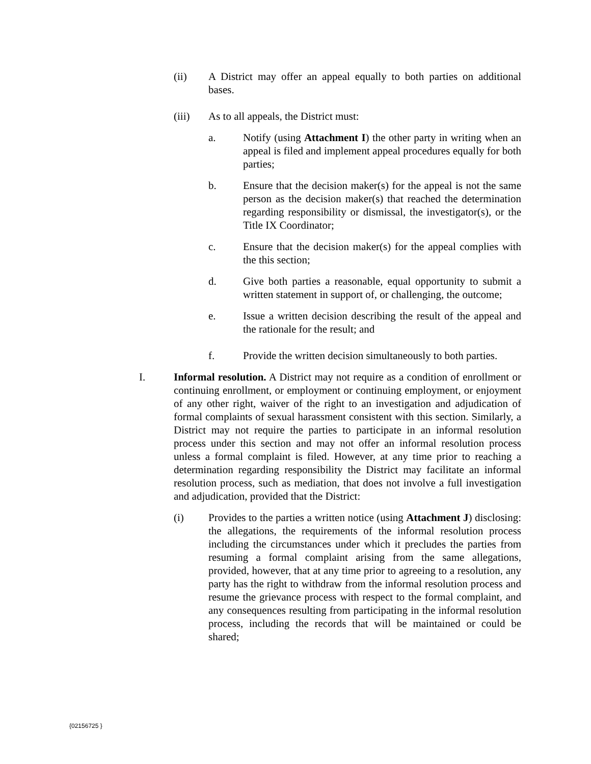(ii) A District may offer an appeal equally to both parties on additional bases.
(iii) As to all appeals, the District must:
a. Notify (using Attachment I) the other party in writing when an appeal is filed and implement appeal procedures equally for both parties;
b. Ensure that the decision maker(s) for the appeal is not the same person as the decision maker(s) that reached the determination regarding responsibility or dismissal, the investigator(s), or the Title IX Coordinator;
c. Ensure that the decision maker(s) for the appeal complies with the this section;
d. Give both parties a reasonable, equal opportunity to submit a written statement in support of, or challenging, the outcome;
e. Issue a written decision describing the result of the appeal and the rationale for the result; and
f. Provide the written decision simultaneously to both parties.
I. Informal resolution. A District may not require as a condition of enrollment or continuing enrollment, or employment or continuing employment, or enjoyment of any other right, waiver of the right to an investigation and adjudication of formal complaints of sexual harassment consistent with this section. Similarly, a District may not require the parties to participate in an informal resolution process under this section and may not offer an informal resolution process unless a formal complaint is filed. However, at any time prior to reaching a determination regarding responsibility the District may facilitate an informal resolution process, such as mediation, that does not involve a full investigation and adjudication, provided that the District:
(i) Provides to the parties a written notice (using Attachment J) disclosing: the allegations, the requirements of the informal resolution process including the circumstances under which it precludes the parties from resuming a formal complaint arising from the same allegations, provided, however, that at any time prior to agreeing to a resolution, any party has the right to withdraw from the informal resolution process and resume the grievance process with respect to the formal complaint, and any consequences resulting from participating in the informal resolution process, including the records that will be maintained or could be shared;
{02156725 }